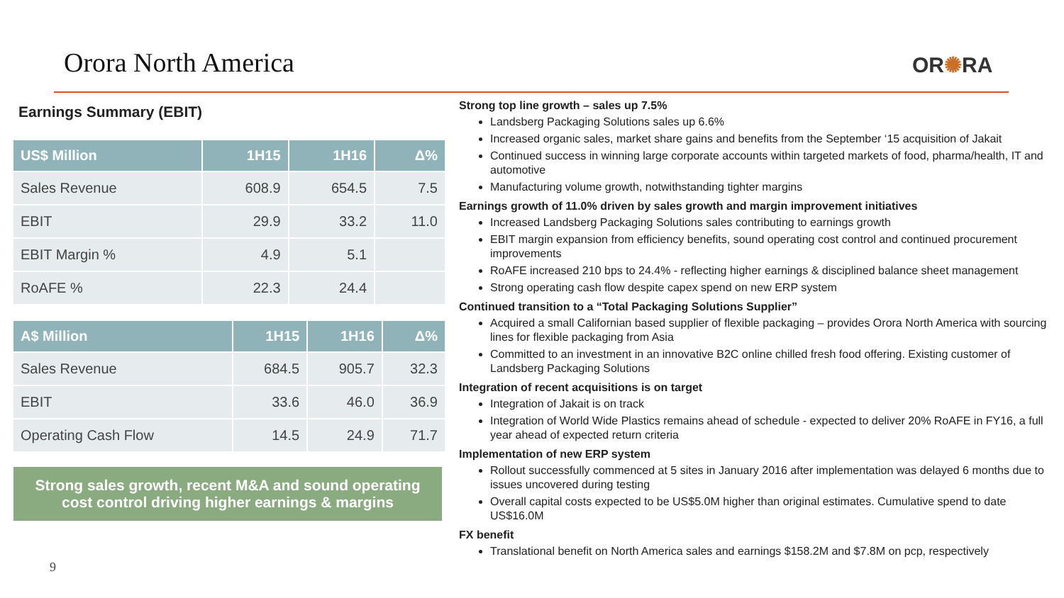Orora North America OR✺RA
Earnings Summary (EBIT)
| US$ Million | 1H15 | 1H16 | Δ% |
| --- | --- | --- | --- |
| Sales Revenue | 608.9 | 654.5 | 7.5 |
| EBIT | 29.9 | 33.2 | 11.0 |
| EBIT Margin % | 4.9 | 5.1 | |
| RoAFE % | 22.3 | 24.4 | |
| A$ Million | 1H15 | 1H16 | Δ% |
| --- | --- | --- | --- |
| Sales Revenue | 684.5 | 905.7 | 32.3 |
| EBIT | 33.6 | 46.0 | 36.9 |
| Operating Cash Flow | 14.5 | 24.9 | 71.7 |
Strong sales growth, recent M&A and sound operating cost control driving higher earnings & margins
9
Strong top line growth – sales up 7.5%
Landsberg Packaging Solutions sales up 6.6%
Increased organic sales, market share gains and benefits from the September ‘15 acquisition of Jakait
Continued success in winning large corporate accounts within targeted markets of food, pharma/health, IT and automotive
Manufacturing volume growth, notwithstanding tighter margins
Earnings growth of 11.0% driven by sales growth and margin improvement initiatives
Increased Landsberg Packaging Solutions sales contributing to earnings growth
EBIT margin expansion from efficiency benefits, sound operating cost control and continued procurement improvements
RoAFE increased 210 bps to 24.4% - reflecting higher earnings & disciplined balance sheet management
Strong operating cash flow despite capex spend on new ERP system
Continued transition to a “Total Packaging Solutions Supplier”
Acquired a small Californian based supplier of flexible packaging – provides Orora North America with sourcing lines for flexible packaging from Asia
Committed to an investment in an innovative B2C online chilled fresh food offering. Existing customer of Landsberg Packaging Solutions
Integration of recent acquisitions is on target
Integration of Jakait is on track
Integration of World Wide Plastics remains ahead of schedule - expected to deliver 20% RoAFE in FY16, a full year ahead of expected return criteria
Implementation of new ERP system
Rollout successfully commenced at 5 sites in January 2016 after implementation was delayed 6 months due to issues uncovered during testing
Overall capital costs expected to be US$5.0M higher than original estimates. Cumulative spend to date US$16.0M
FX benefit
Translational benefit on North America sales and earnings $158.2M and $7.8M on pcp, respectively